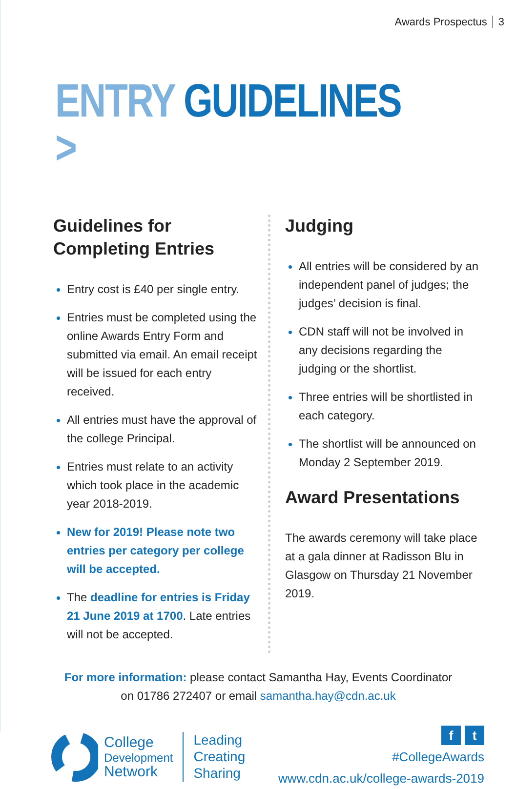Awards Prospectus 3
ENTRY GUIDELINES >
Guidelines for
Completing Entries
Entry cost is £40 per single entry.
Entries must be completed using the online Awards Entry Form and submitted via email. An email receipt will be issued for each entry received.
All entries must have the approval of the college Principal.
Entries must relate to an activity which took place in the academic year 2018-2019.
New for 2019! Please note two entries per category per college will be accepted.
The deadline for entries is Friday 21 June 2019 at 1700. Late entries will not be accepted.
Judging
All entries will be considered by an independent panel of judges; the judges’ decision is final.
CDN staff will not be involved in any decisions regarding the judging or the shortlist.
Three entries will be shortlisted in each category.
The shortlist will be announced on Monday 2 September 2019.
Award Presentations
The awards ceremony will take place at a gala dinner at Radisson Blu in Glasgow on Thursday 21 November 2019.
For more information: please contact Samantha Hay, Events Coordinator
on 01786 272407 or email samantha.hay@cdn.ac.uk
College
Development
Network
Leading
Creating
Sharing
f t
#CollegeAwards
www.cdn.ac.uk/college-awards-2019